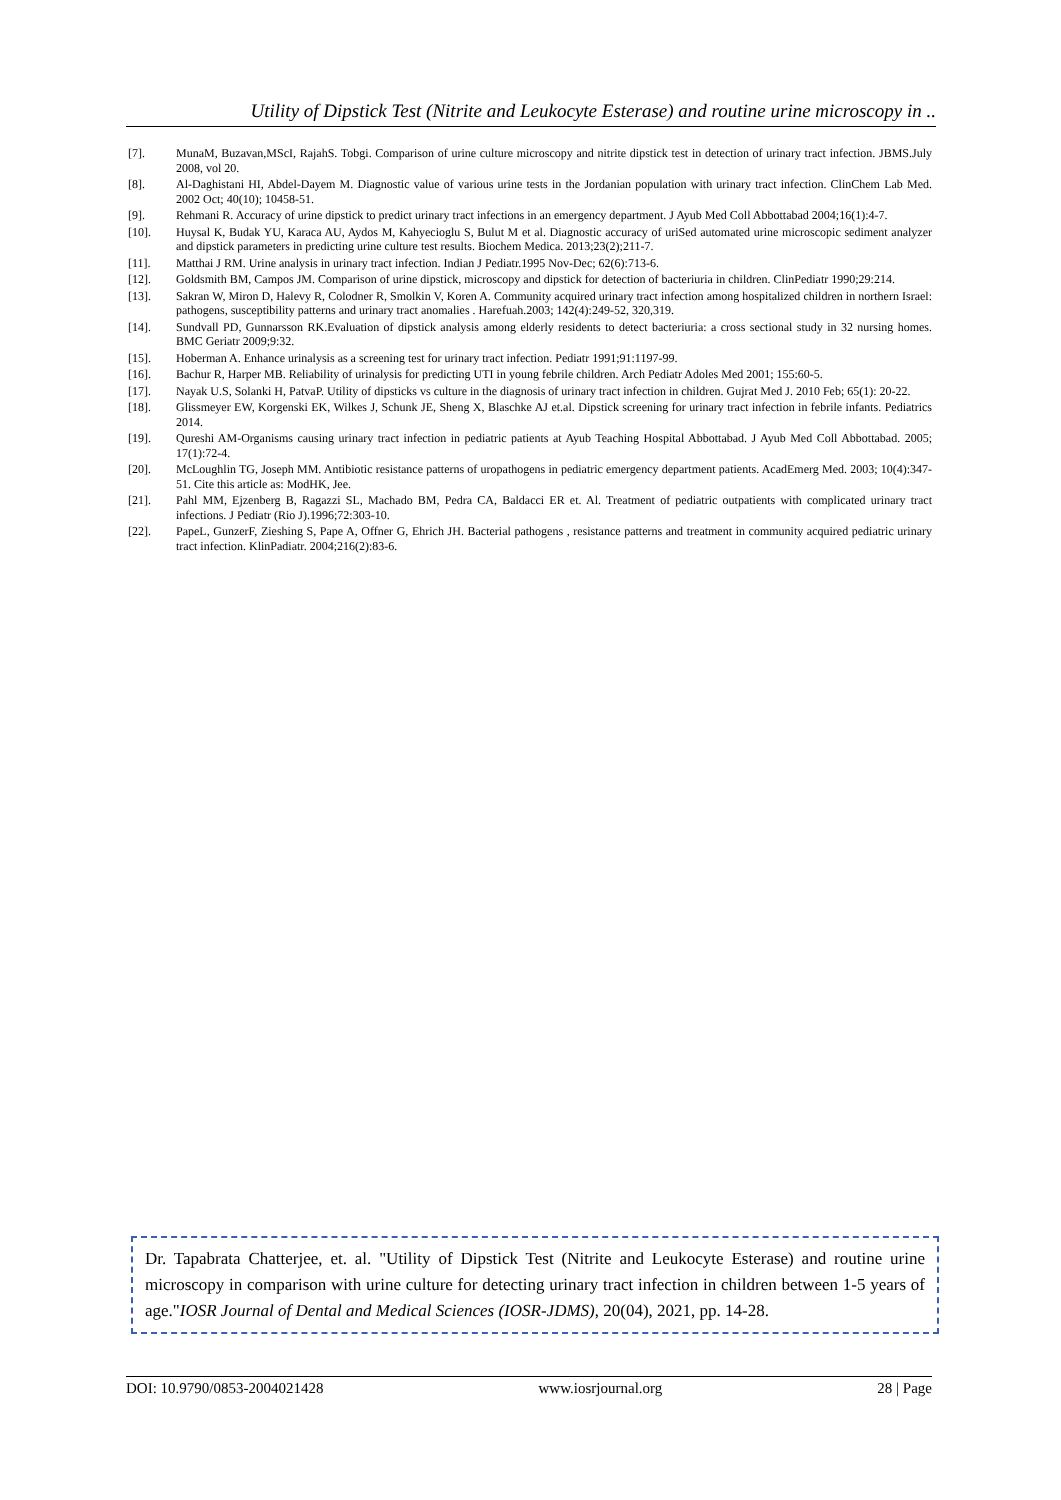Utility of Dipstick Test (Nitrite and Leukocyte Esterase) and routine urine microscopy in ..
[7]. MunaM, Buzavan,MScI, RajahS. Tobgi. Comparison of urine culture microscopy and nitrite dipstick test in detection of urinary tract infection. JBMS.July 2008, vol 20.
[8]. Al-Daghistani HI, Abdel-Dayem M. Diagnostic value of various urine tests in the Jordanian population with urinary tract infection. ClinChem Lab Med. 2002 Oct; 40(10); 10458-51.
[9]. Rehmani R. Accuracy of urine dipstick to predict urinary tract infections in an emergency department. J Ayub Med Coll Abbottabad 2004;16(1):4-7.
[10]. Huysal K, Budak YU, Karaca AU, Aydos M, Kahyecioglu S, Bulut M et al. Diagnostic accuracy of uriSed automated urine microscopic sediment analyzer and dipstick parameters in predicting urine culture test results. Biochem Medica. 2013;23(2);211-7.
[11]. Matthai J RM. Urine analysis in urinary tract infection. Indian J Pediatr.1995 Nov-Dec; 62(6):713-6.
[12]. Goldsmith BM, Campos JM. Comparison of urine dipstick, microscopy and dipstick for detection of bacteriuria in children. ClinPediatr 1990;29:214.
[13]. Sakran W, Miron D, Halevy R, Colodner R, Smolkin V, Koren A. Community acquired urinary tract infection among hospitalized children in northern Israel: pathogens, susceptibility patterns and urinary tract anomalies . Harefuah.2003; 142(4):249-52, 320,319.
[14]. Sundvall PD, Gunnarsson RK.Evaluation of dipstick analysis among elderly residents to detect bacteriuria: a cross sectional study in 32 nursing homes. BMC Geriatr 2009;9:32.
[15]. Hoberman A. Enhance urinalysis as a screening test for urinary tract infection. Pediatr 1991;91:1197-99.
[16]. Bachur R, Harper MB. Reliability of urinalysis for predicting UTI in young febrile children. Arch Pediatr Adoles Med 2001; 155:60-5.
[17]. Nayak U.S, Solanki H, PatvaP. Utility of dipsticks vs culture in the diagnosis of urinary tract infection in children. Gujrat Med J. 2010 Feb; 65(1): 20-22.
[18]. Glissmeyer EW, Korgenski EK, Wilkes J, Schunk JE, Sheng X, Blaschke AJ et.al. Dipstick screening for urinary tract infection in febrile infants. Pediatrics 2014.
[19]. Qureshi AM-Organisms causing urinary tract infection in pediatric patients at Ayub Teaching Hospital Abbottabad. J Ayub Med Coll Abbottabad. 2005; 17(1):72-4.
[20]. McLoughlin TG, Joseph MM. Antibiotic resistance patterns of uropathogens in pediatric emergency department patients. AcadEmerg Med. 2003; 10(4):347-51. Cite this article as: ModHK, Jee.
[21]. Pahl MM, Ejzenberg B, Ragazzi SL, Machado BM, Pedra CA, Baldacci ER et. Al. Treatment of pediatric outpatients with complicated urinary tract infections. J Pediatr (Rio J).1996;72:303-10.
[22]. PapeL, GunzerF, Zieshing S, Pape A, Offner G, Ehrich JH. Bacterial pathogens , resistance patterns and treatment in community acquired pediatric urinary tract infection. KlinPadiatr. 2004;216(2):83-6.
Dr. Tapabrata Chatterjee, et. al. "Utility of Dipstick Test (Nitrite and Leukocyte Esterase) and routine urine microscopy in comparison with urine culture for detecting urinary tract infection in children between 1-5 years of age."IOSR Journal of Dental and Medical Sciences (IOSR-JDMS), 20(04), 2021, pp. 14-28.
DOI: 10.9790/0853-2004021428 www.iosrjournal.org 28 | Page